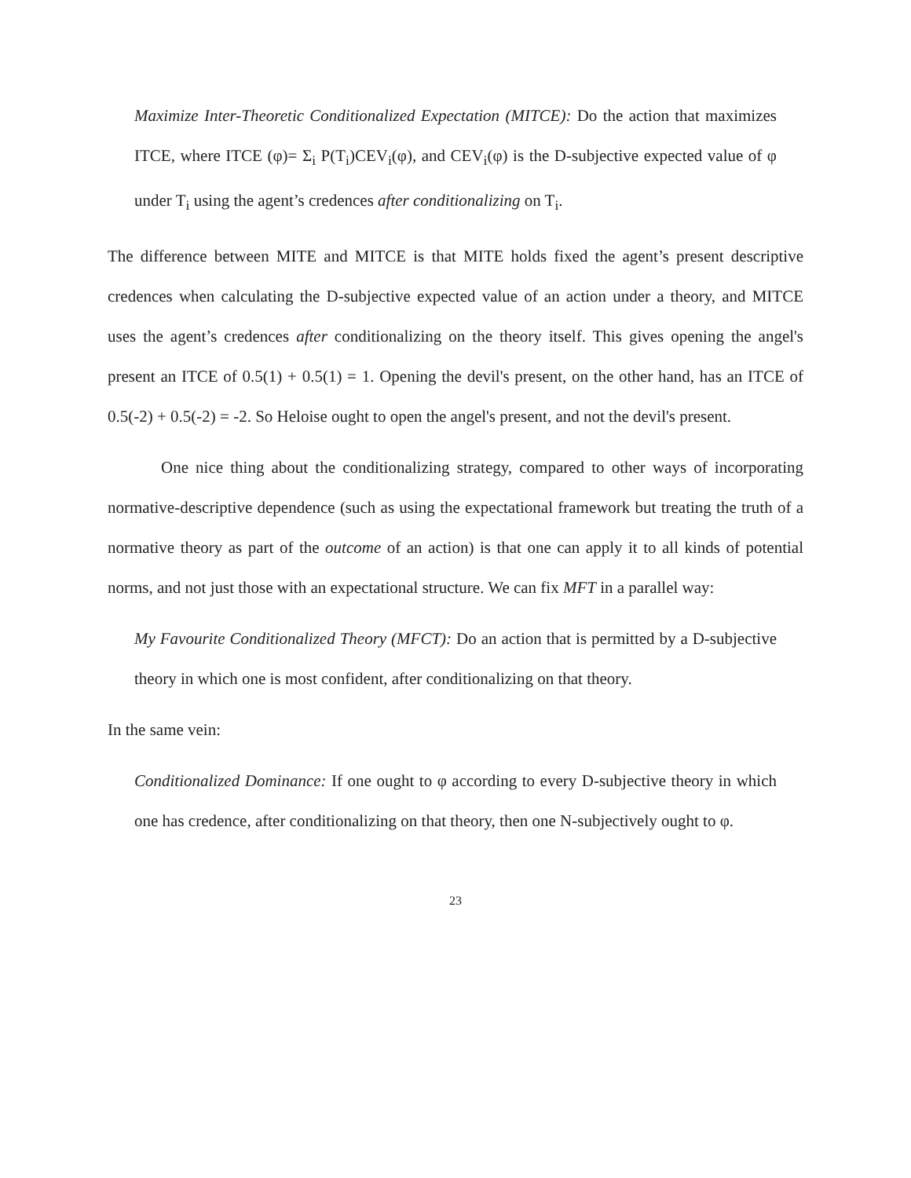Maximize Inter-Theoretic Conditionalized Expectation (MITCE): Do the action that maximizes ITCE, where ITCE (φ)= Σ<sub>i</sub> P(T<sub>i</sub>)CEV<sub>i</sub>(φ), and CEV<sub>i</sub>(φ) is the D-subjective expected value of φ under T<sub>i</sub> using the agent’s credences after conditionalizing on T<sub>i</sub>.
The difference between MITE and MITCE is that MITE holds fixed the agent’s present descriptive credences when calculating the D-subjective expected value of an action under a theory, and MITCE uses the agent’s credences after conditionalizing on the theory itself. This gives opening the angel's present an ITCE of 0.5(1) + 0.5(1) = 1. Opening the devil's present, on the other hand, has an ITCE of 0.5(-2) + 0.5(-2) = -2. So Heloise ought to open the angel's present, and not the devil's present.
One nice thing about the conditionalizing strategy, compared to other ways of incorporating normative-descriptive dependence (such as using the expectational framework but treating the truth of a normative theory as part of the outcome of an action) is that one can apply it to all kinds of potential norms, and not just those with an expectational structure. We can fix MFT in a parallel way:
My Favourite Conditionalized Theory (MFCT): Do an action that is permitted by a D-subjective theory in which one is most confident, after conditionalizing on that theory.
In the same vein:
Conditionalized Dominance: If one ought to φ according to every D-subjective theory in which one has credence, after conditionalizing on that theory, then one N-subjectively ought to φ.
23